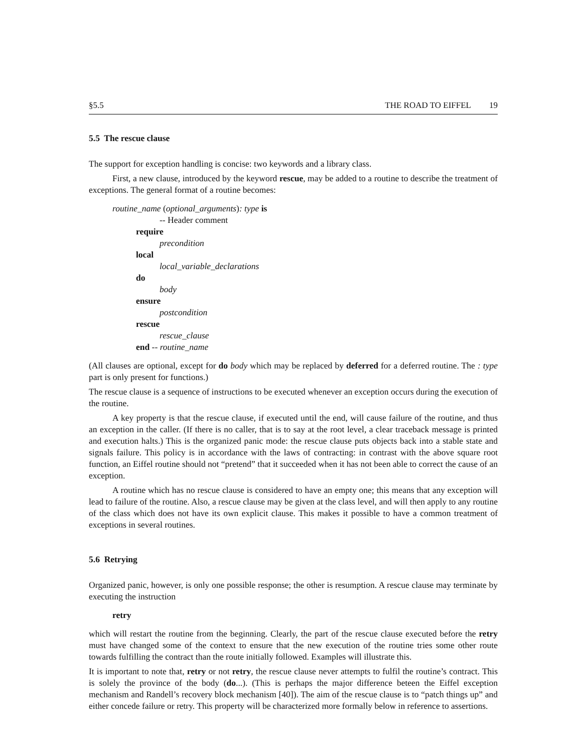§5.5 THE ROAD TO EIFFEL 19
5.5 The rescue clause
The support for exception handling is concise: two keywords and a library class.
First, a new clause, introduced by the keyword rescue, may be added to a routine to describe the treatment of exceptions. The general format of a routine becomes:
routine_name (optional_arguments): type is
-- Header comment
require
precondition
local
local_variable_declarations
do
body
ensure
postcondition
rescue
rescue_clause
end -- routine_name
(All clauses are optional, except for do body which may be replaced by deferred for a deferred routine. The : type part is only present for functions.)
The rescue clause is a sequence of instructions to be executed whenever an exception occurs during the execution of the routine.
A key property is that the rescue clause, if executed until the end, will cause failure of the routine, and thus an exception in the caller. (If there is no caller, that is to say at the root level, a clear traceback message is printed and execution halts.) This is the organized panic mode: the rescue clause puts objects back into a stable state and signals failure. This policy is in accordance with the laws of contracting: in contrast with the above square root function, an Eiffel routine should not “pretend” that it succeeded when it has not been able to correct the cause of an exception.
A routine which has no rescue clause is considered to have an empty one; this means that any exception will lead to failure of the routine. Also, a rescue clause may be given at the class level, and will then apply to any routine of the class which does not have its own explicit clause. This makes it possible to have a common treatment of exceptions in several routines.
5.6 Retrying
Organized panic, however, is only one possible response; the other is resumption. A rescue clause may terminate by executing the instruction
retry
which will restart the routine from the beginning. Clearly, the part of the rescue clause executed before the retry must have changed some of the context to ensure that the new execution of the routine tries some other route towards fulfilling the contract than the route initially followed. Examples will illustrate this.
It is important to note that, retry or not retry, the rescue clause never attempts to fulfil the routine’s contract. This is solely the province of the body (do...). (This is perhaps the major difference beteen the Eiffel exception mechanism and Randell’s recovery block mechanism [40]). The aim of the rescue clause is to “patch things up” and either concede failure or retry. This property will be characterized more formally below in reference to assertions.